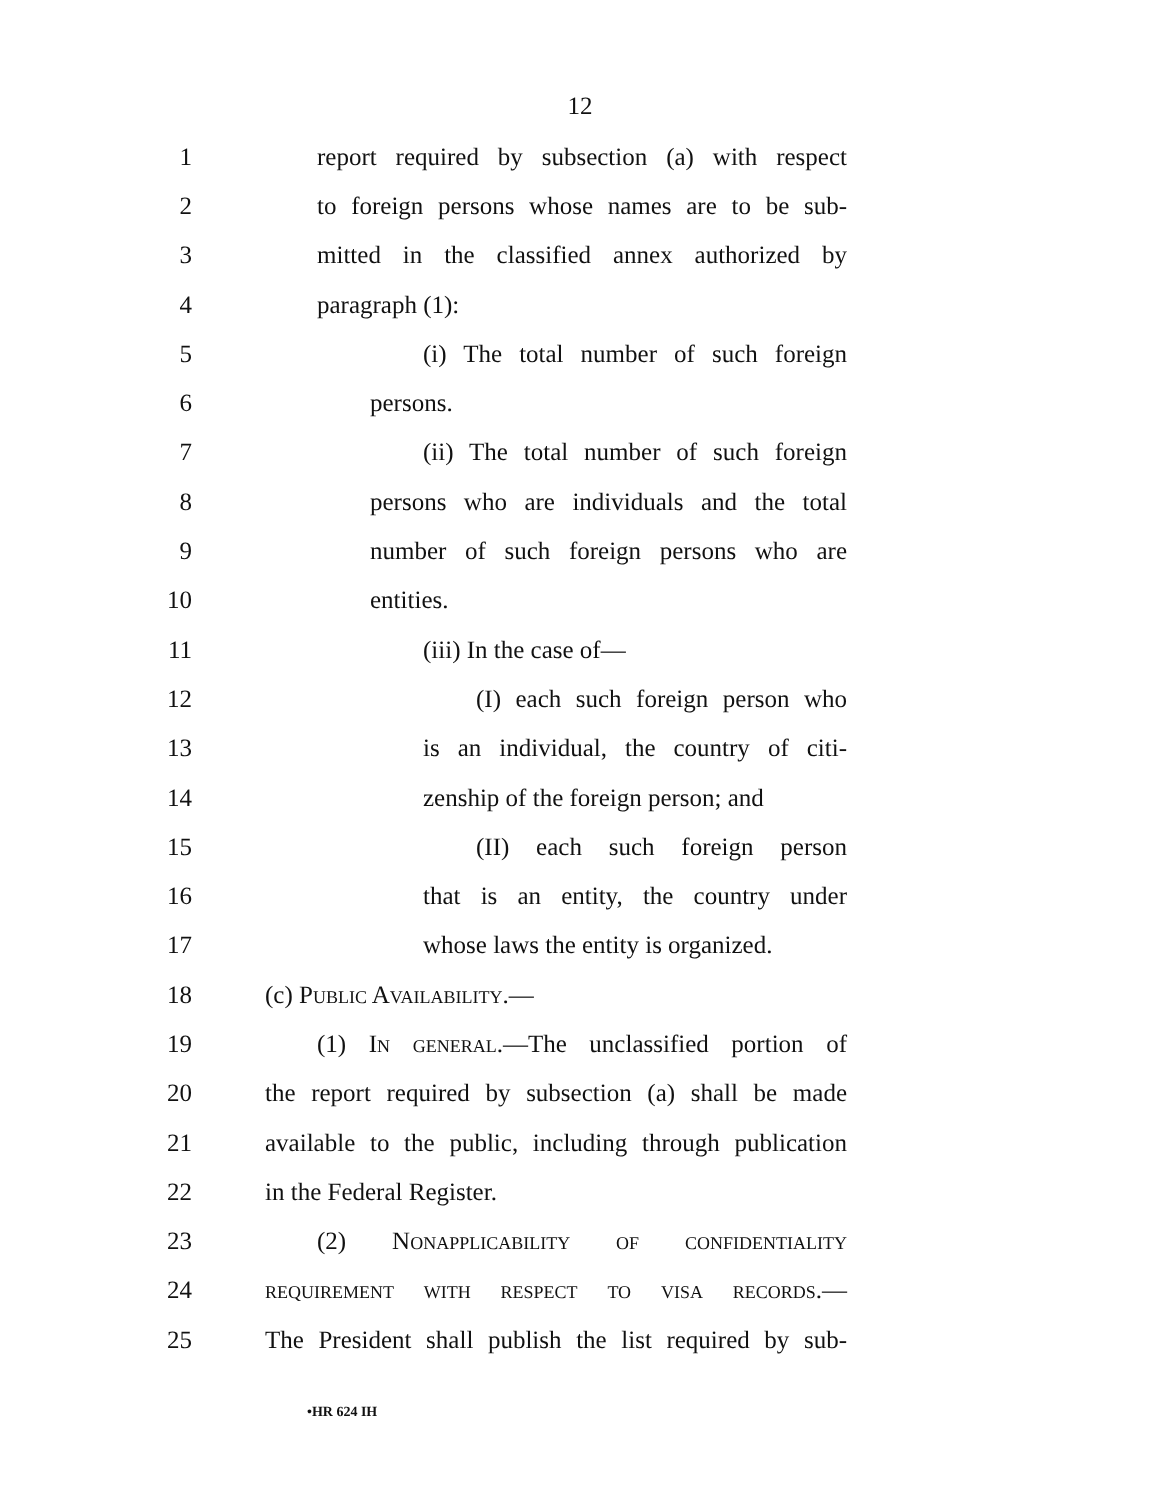12
1 report required by subsection (a) with respect
2 to foreign persons whose names are to be sub-
3 mitted in the classified annex authorized by
4 paragraph (1):
5 (i) The total number of such foreign
6 persons.
7 (ii) The total number of such foreign
8 persons who are individuals and the total
9 number of such foreign persons who are
10 entities.
11 (iii) In the case of—
12 (I) each such foreign person who
13 is an individual, the country of citi-
14 zenship of the foreign person; and
15 (II) each such foreign person
16 that is an entity, the country under
17 whose laws the entity is organized.
18 (c) Public Availability.—
19 (1) In general.—The unclassified portion of
20 the report required by subsection (a) shall be made
21 available to the public, including through publication
22 in the Federal Register.
23 (2) Nonapplicability of confidentiality
24 requirement with respect to visa records.—
25 The President shall publish the list required by sub-
•HR 624 IH